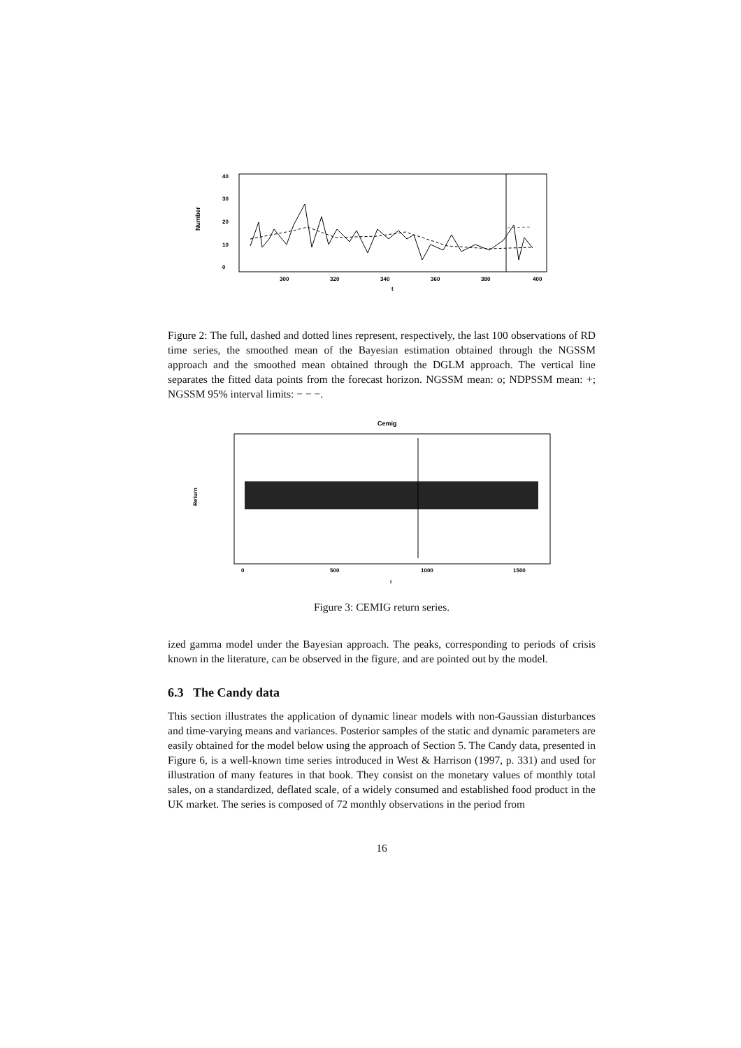Number
0
10
20
30
40
300
320
340
360
380
400
t
Figure 2: The full, dashed and dotted lines represent, respectively, the last 100 observations of RD time series, the smoothed mean of the Bayesian estimation obtained through the NGSSM approach and the smoothed mean obtained through the DGLM approach. The vertical line separates the fitted data points from the forecast horizon. NGSSM mean: o; NDPSSM mean: +; NGSSM 95% interval limits: − − −.
Cemig
Return
0
500
1000
1500
t
Figure 3: CEMIG return series.
ized gamma model under the Bayesian approach. The peaks, corresponding to periods of crisis known in the literature, can be observed in the figure, and are pointed out by the model.
6.3 The Candy data
This section illustrates the application of dynamic linear models with non-Gaussian disturbances and time-varying means and variances. Posterior samples of the static and dynamic parameters are easily obtained for the model below using the approach of Section 5. The Candy data, presented in Figure 6, is a well-known time series introduced in West & Harrison (1997, p. 331) and used for illustration of many features in that book. They consist on the monetary values of monthly total sales, on a standardized, deflated scale, of a widely consumed and established food product in the UK market. The series is composed of 72 monthly observations in the period from
16